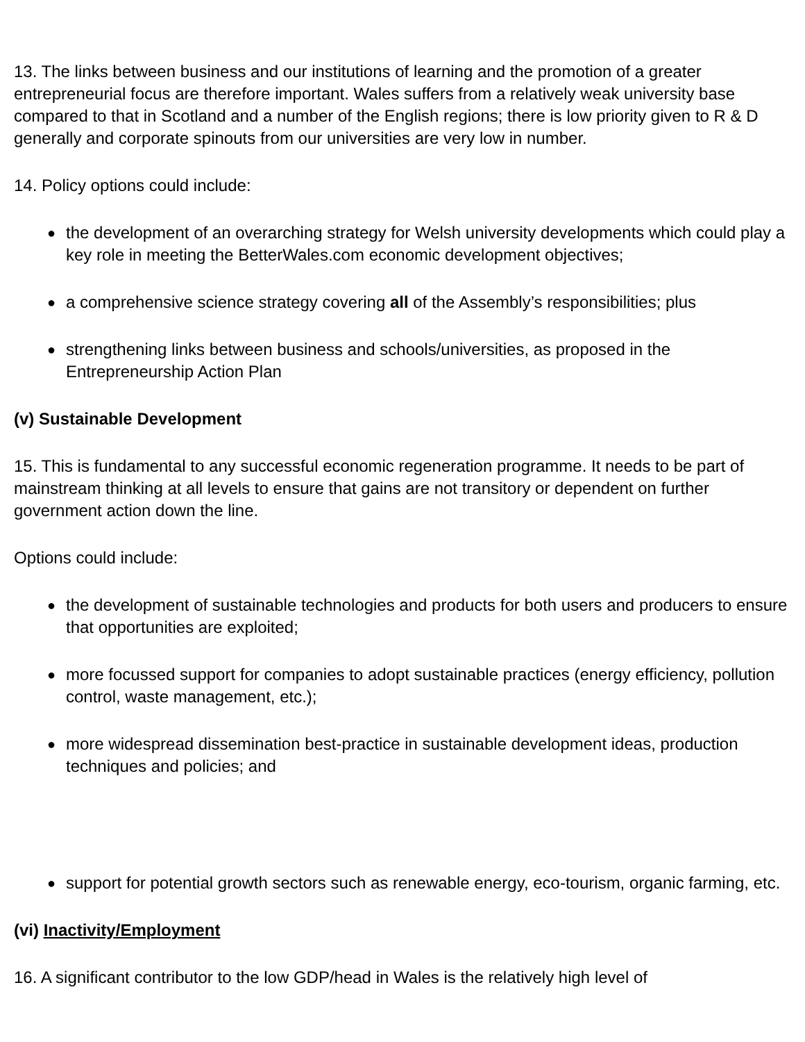13. The links between business and our institutions of learning and the promotion of a greater entrepreneurial focus are therefore important. Wales suffers from a relatively weak university base compared to that in Scotland and a number of the English regions; there is low priority given to R & D generally and corporate spinouts from our universities are very low in number.
14. Policy options could include:
● the development of an overarching strategy for Welsh university developments which could play a key role in meeting the BetterWales.com economic development objectives;
● a comprehensive science strategy covering all of the Assembly’s responsibilities; plus
● strengthening links between business and schools/universities, as proposed in the Entrepreneurship Action Plan
(v) Sustainable Development
15. This is fundamental to any successful economic regeneration programme. It needs to be part of mainstream thinking at all levels to ensure that gains are not transitory or dependent on further government action down the line.
Options could include:
● the development of sustainable technologies and products for both users and producers to ensure that opportunities are exploited;
● more focussed support for companies to adopt sustainable practices (energy efficiency, pollution control, waste management, etc.);
● more widespread dissemination best-practice in sustainable development ideas, production techniques and policies; and
● support for potential growth sectors such as renewable energy, eco-tourism, organic farming, etc.
(vi) Inactivity/Employment
16. A significant contributor to the low GDP/head in Wales is the relatively high level of